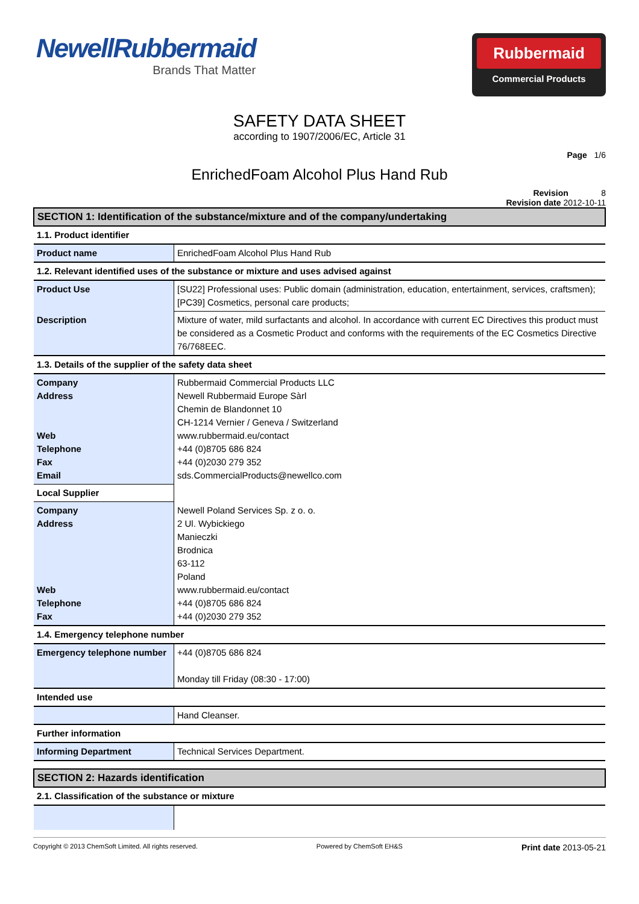NewellRubbermaid
Brands That Matter
Rubbermaid
Commercial Products
SAFETY DATA SHEET
according to 1907/2006/EC, Article 31
Page 1/6
EnrichedFoam Alcohol Plus Hand Rub
Revision 8
Revision date 2012-10-11
| SECTION 1: Identification of the substance/mixture and of the company/undertaking | |
| 1.1. Product identifier | |
| Product name | EnrichedFoam Alcohol Plus Hand Rub |
| 1.2. Relevant identified uses of the substance or mixture and uses advised against | |
| Product Use | [SU22] Professional uses: Public domain (administration, education, entertainment, services, craftsmen); [PC39] Cosmetics, personal care products; |
| Description | Mixture of water, mild surfactants and alcohol. In accordance with current EC Directives this product must be considered as a Cosmetic Product and conforms with the requirements of the EC Cosmetics Directive 76/768EEC. |
| 1.3. Details of the supplier of the safety data sheet | |
| Company Address Web Telephone Fax Email | Rubbermaid Commercial Products LLC Newell Rubbermaid Europe Sàrl Chemin de Blandonnet 10 CH-1214 Vernier / Geneva / Switzerland www.rubbermaid.eu/contact +44 (0)8705 686 824 +44 (0)2030 279 352 sds.CommercialProducts@newellco.com |
| Local Supplier | |
| Company Address Web Telephone Fax | Newell Poland Services Sp. z o. o. 2 Ul. Wybickiego Manieczki Brodnica 63-112 Poland www.rubbermaid.eu/contact +44 (0)8705 686 824 +44 (0)2030 279 352 |
| 1.4. Emergency telephone number | |
| Emergency telephone number | +44 (0)8705 686 824 Monday till Friday (08:30 - 17:00) |
| Intended use | |
| | Hand Cleanser. |
| Further information | |
| Informing Department | Technical Services Department. |
| SECTION 2: Hazards identification | |
| 2.1. Classification of the substance or mixture | |
Copyright © 2013 ChemSoft Limited. All rights reserved. Powered by ChemSoft EH&S Print date 2013-05-21